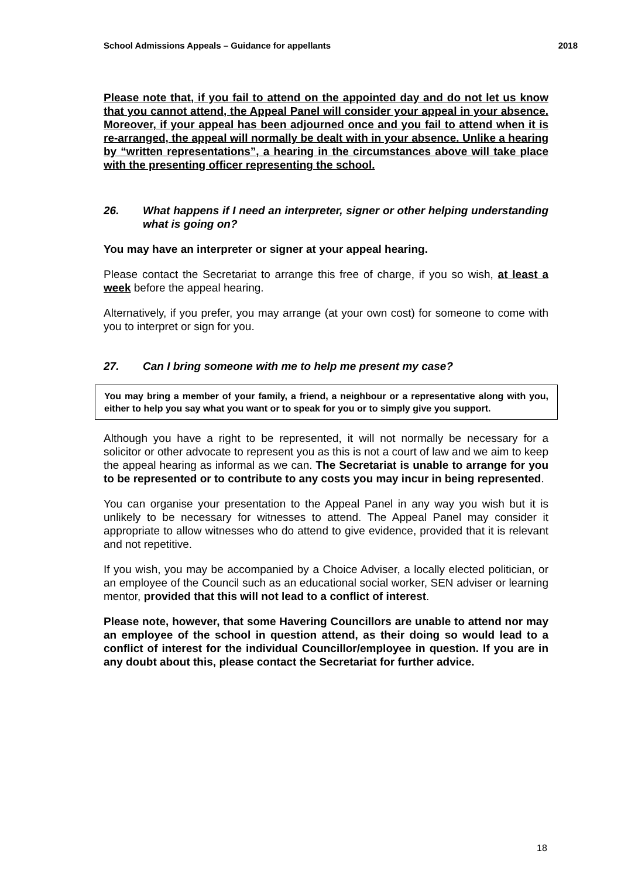School Admissions Appeals – Guidance for appellants 2018
Please note that, if you fail to attend on the appointed day and do not let us know that you cannot attend, the Appeal Panel will consider your appeal in your absence. Moreover, if your appeal has been adjourned once and you fail to attend when it is re-arranged, the appeal will normally be dealt with in your absence. Unlike a hearing by “written representations”, a hearing in the circumstances above will take place with the presenting officer representing the school.
26. What happens if I need an interpreter, signer or other helping understanding what is going on?
You may have an interpreter or signer at your appeal hearing.
Please contact the Secretariat to arrange this free of charge, if you so wish, at least a week before the appeal hearing.
Alternatively, if you prefer, you may arrange (at your own cost) for someone to come with you to interpret or sign for you.
27. Can I bring someone with me to help me present my case?
You may bring a member of your family, a friend, a neighbour or a representative along with you, either to help you say what you want or to speak for you or to simply give you support.
Although you have a right to be represented, it will not normally be necessary for a solicitor or other advocate to represent you as this is not a court of law and we aim to keep the appeal hearing as informal as we can. The Secretariat is unable to arrange for you to be represented or to contribute to any costs you may incur in being represented.
You can organise your presentation to the Appeal Panel in any way you wish but it is unlikely to be necessary for witnesses to attend. The Appeal Panel may consider it appropriate to allow witnesses who do attend to give evidence, provided that it is relevant and not repetitive.
If you wish, you may be accompanied by a Choice Adviser, a locally elected politician, or an employee of the Council such as an educational social worker, SEN adviser or learning mentor, provided that this will not lead to a conflict of interest.
Please note, however, that some Havering Councillors are unable to attend nor may an employee of the school in question attend, as their doing so would lead to a conflict of interest for the individual Councillor/employee in question. If you are in any doubt about this, please contact the Secretariat for further advice.
18